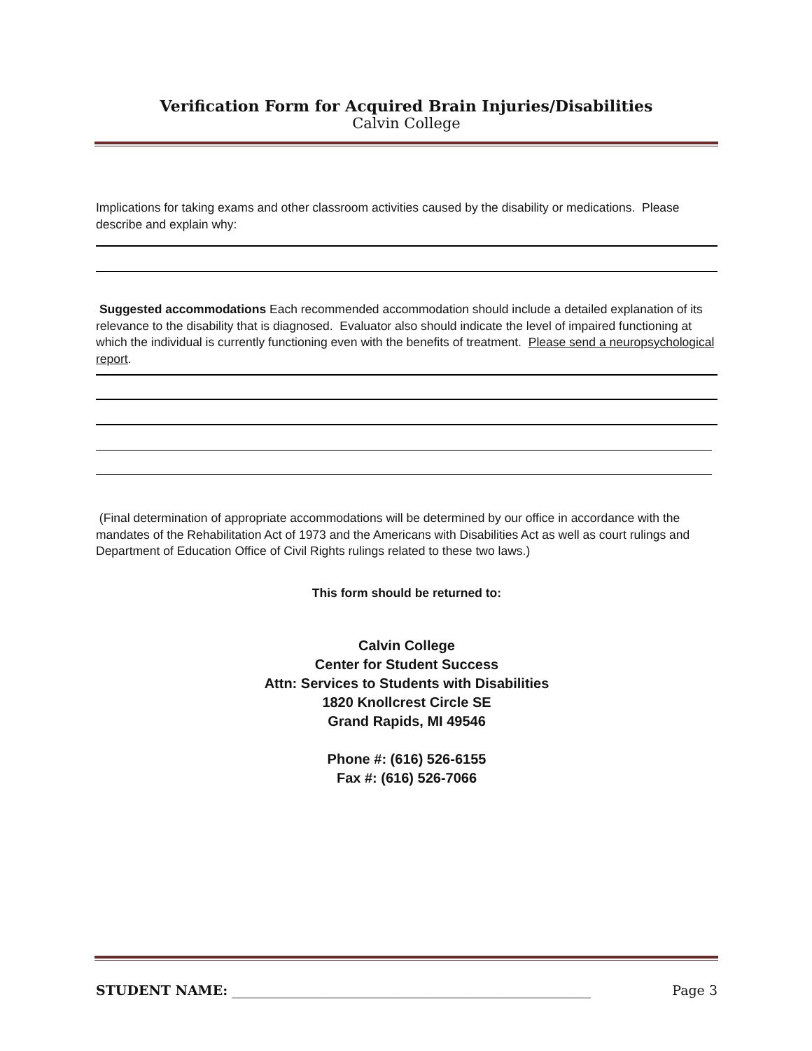Verification Form for Acquired Brain Injuries/Disabilities
Calvin College
Implications for taking exams and other classroom activities caused by the disability or medications. Please describe and explain why:
Suggested accommodations Each recommended accommodation should include a detailed explanation of its relevance to the disability that is diagnosed. Evaluator also should indicate the level of impaired functioning at which the individual is currently functioning even with the benefits of treatment. Please send a neuropsychological report.
(Final determination of appropriate accommodations will be determined by our office in accordance with the mandates of the Rehabilitation Act of 1973 and the Americans with Disabilities Act as well as court rulings and Department of Education Office of Civil Rights rulings related to these two laws.)
This form should be returned to:
Calvin College
Center for Student Success
Attn: Services to Students with Disabilities
1820 Knollcrest Circle SE
Grand Rapids, MI 49546
Phone #: (616) 526-6155
Fax #: (616) 526-7066
STUDENT NAME: ______________________________________________________ Page 3